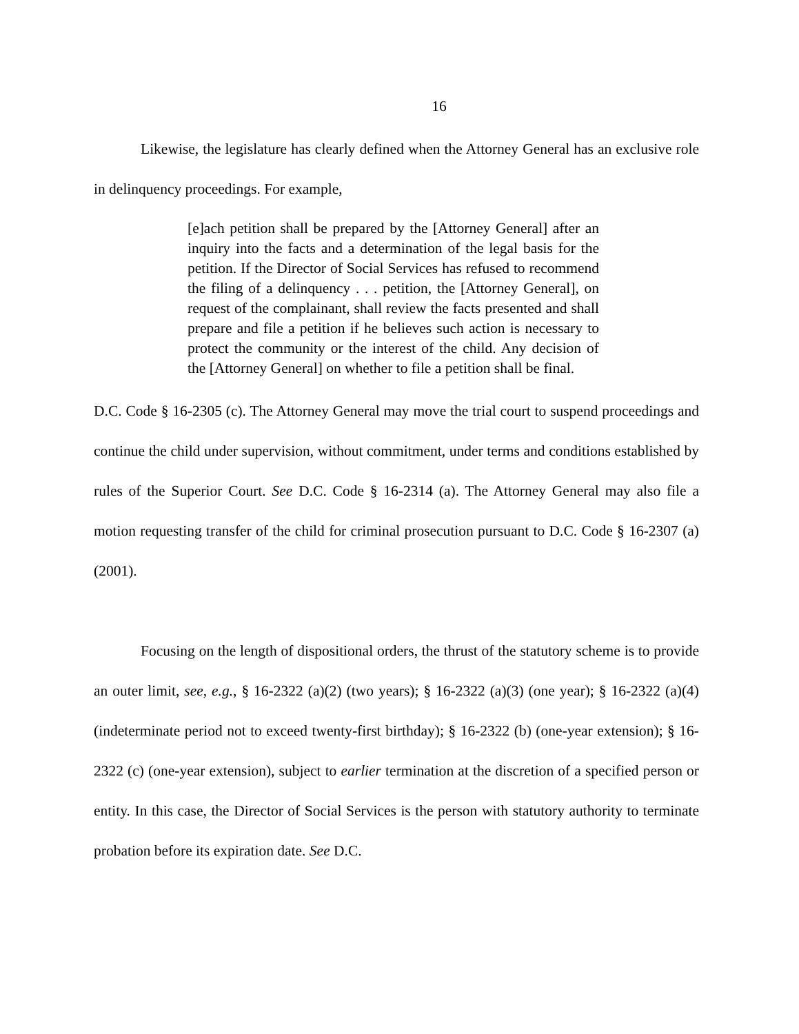16
Likewise, the legislature has clearly defined when the Attorney General has an exclusive role in delinquency proceedings. For example,
[e]ach petition shall be prepared by the [Attorney General] after an inquiry into the facts and a determination of the legal basis for the petition. If the Director of Social Services has refused to recommend the filing of a delinquency . . . petition, the [Attorney General], on request of the complainant, shall review the facts presented and shall prepare and file a petition if he believes such action is necessary to protect the community or the interest of the child. Any decision of the [Attorney General] on whether to file a petition shall be final.
D.C. Code § 16-2305 (c). The Attorney General may move the trial court to suspend proceedings and continue the child under supervision, without commitment, under terms and conditions established by rules of the Superior Court. See D.C. Code § 16-2314 (a). The Attorney General may also file a motion requesting transfer of the child for criminal prosecution pursuant to D.C. Code § 16-2307 (a) (2001).
Focusing on the length of dispositional orders, the thrust of the statutory scheme is to provide an outer limit, see, e.g., § 16-2322 (a)(2) (two years); § 16-2322 (a)(3) (one year); § 16-2322 (a)(4) (indeterminate period not to exceed twenty-first birthday); § 16-2322 (b) (one-year extension); § 16-2322 (c) (one-year extension), subject to earlier termination at the discretion of a specified person or entity. In this case, the Director of Social Services is the person with statutory authority to terminate probation before its expiration date. See D.C.